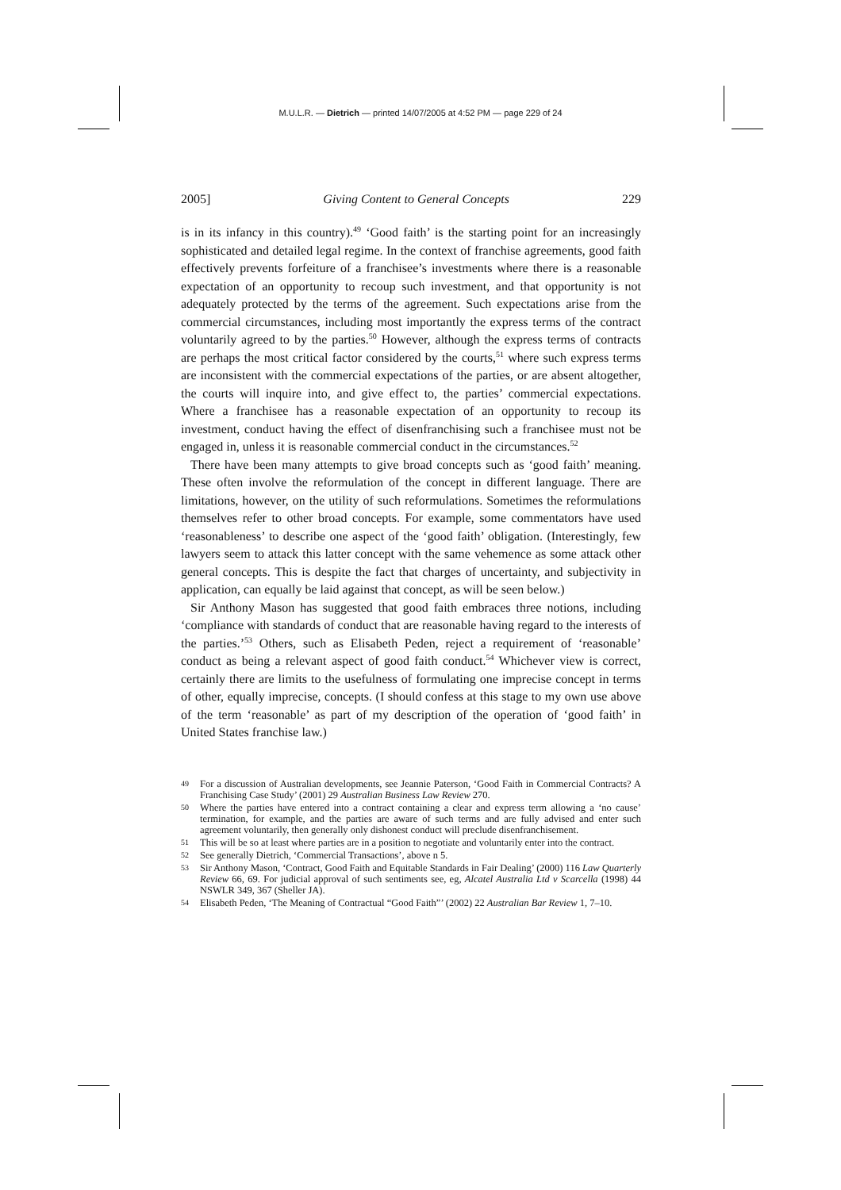M.U.L.R. — Dietrich — printed 14/07/2005 at 4:52 PM — page 229 of 24
2005] Giving Content to General Concepts 229
is in its infancy in this country).<sup>49</sup> ‘Good faith’ is the starting point for an increasingly sophisticated and detailed legal regime. In the context of franchise agreements, good faith effectively prevents forfeiture of a franchisee’s investments where there is a reasonable expectation of an opportunity to recoup such investment, and that opportunity is not adequately protected by the terms of the agreement. Such expectations arise from the commercial circumstances, including most importantly the express terms of the contract voluntarily agreed to by the parties.<sup>50</sup> However, although the express terms of contracts are perhaps the most critical factor considered by the courts,<sup>51</sup> where such express terms are inconsistent with the commercial expectations of the parties, or are absent altogether, the courts will inquire into, and give effect to, the parties’ commercial expectations. Where a franchisee has a reasonable expectation of an opportunity to recoup its investment, conduct having the effect of disenfranchising such a franchisee must not be engaged in, unless it is reasonable commercial conduct in the circumstances.<sup>52</sup>
There have been many attempts to give broad concepts such as ‘good faith’ meaning. These often involve the reformulation of the concept in different language. There are limitations, however, on the utility of such reformulations. Sometimes the reformulations themselves refer to other broad concepts. For example, some commentators have used ‘reasonableness’ to describe one aspect of the ‘good faith’ obligation. (Interestingly, few lawyers seem to attack this latter concept with the same vehemence as some attack other general concepts. This is despite the fact that charges of uncertainty, and subjectivity in application, can equally be laid against that concept, as will be seen below.)
Sir Anthony Mason has suggested that good faith embraces three notions, including ‘compliance with standards of conduct that are reasonable having regard to the interests of the parties.’<sup>53</sup> Others, such as Elisabeth Peden, reject a requirement of ‘reasonable’ conduct as being a relevant aspect of good faith conduct.<sup>54</sup> Whichever view is correct, certainly there are limits to the usefulness of formulating one imprecise concept in terms of other, equally imprecise, concepts. (I should confess at this stage to my own use above of the term ‘reasonable’ as part of my description of the operation of ‘good faith’ in United States franchise law.)
49 For a discussion of Australian developments, see Jeannie Paterson, ‘Good Faith in Commercial Contracts? A Franchising Case Study’ (2001) 29 Australian Business Law Review 270.
50 Where the parties have entered into a contract containing a clear and express term allowing a ‘no cause’ termination, for example, and the parties are aware of such terms and are fully advised and enter such agreement voluntarily, then generally only dishonest conduct will preclude disenfranchisement.
51 This will be so at least where parties are in a position to negotiate and voluntarily enter into the contract.
52 See generally Dietrich, ‘Commercial Transactions’, above n 5.
53 Sir Anthony Mason, ‘Contract, Good Faith and Equitable Standards in Fair Dealing’ (2000) 116 Law Quarterly Review 66, 69. For judicial approval of such sentiments see, eg, Alcatel Australia Ltd v Scarcella (1998) 44 NSWLR 349, 367 (Sheller JA).
54 Elisabeth Peden, ‘The Meaning of Contractual “Good Faith”’ (2002) 22 Australian Bar Review 1, 7–10.